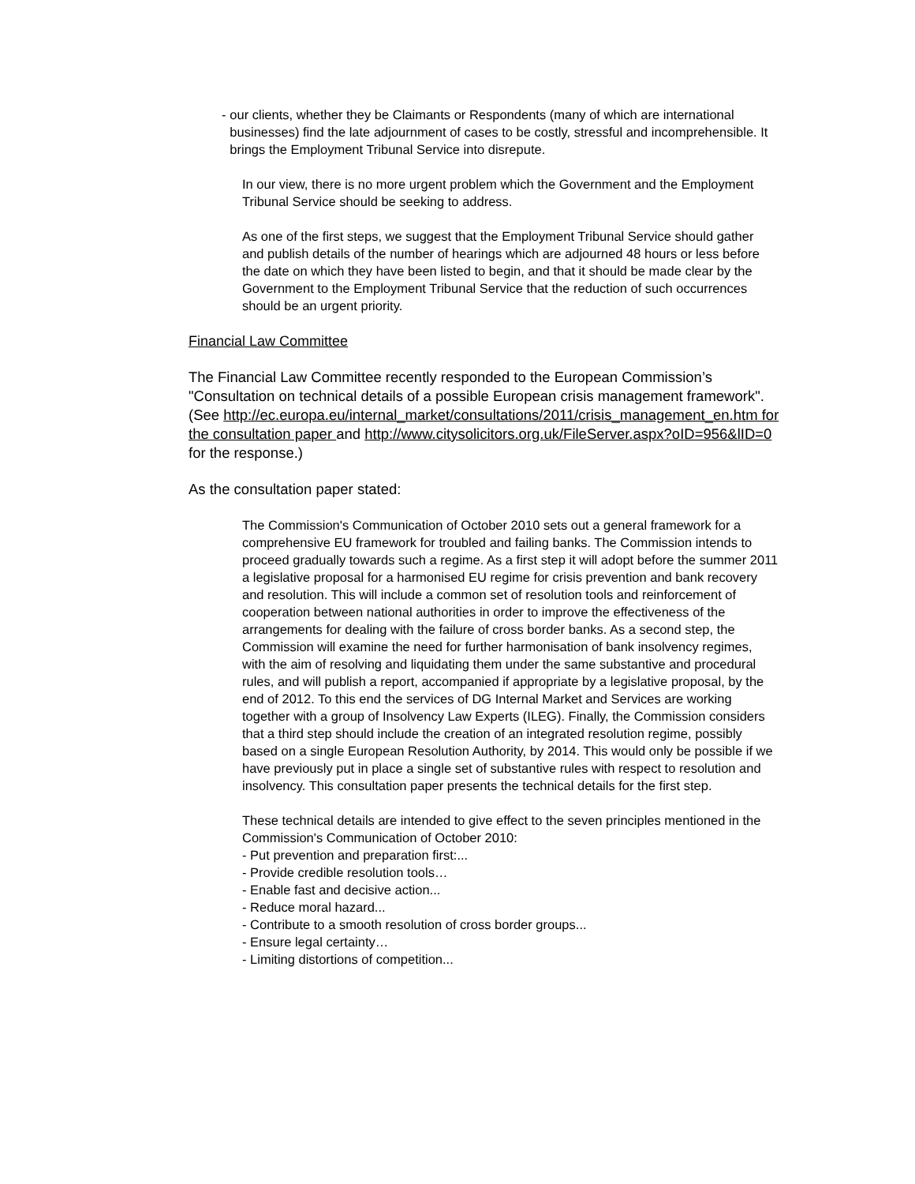- our clients, whether they be Claimants or Respondents (many of which are international businesses) find the late adjournment of cases to be costly, stressful and incomprehensible. It brings the Employment Tribunal Service into disrepute.
In our view, there is no more urgent problem which the Government and the Employment Tribunal Service should be seeking to address.
As one of the first steps, we suggest that the Employment Tribunal Service should gather and publish details of the number of hearings which are adjourned 48 hours or less before the date on which they have been listed to begin, and that it should be made clear by the Government to the Employment Tribunal Service that the reduction of such occurrences should be an urgent priority.
Financial Law Committee
The Financial Law Committee recently responded to the European Commission’s "Consultation on technical details of a possible European crisis management framework". (See http://ec.europa.eu/internal_market/consultations/2011/crisis_management_en.htm for the consultation paper and http://www.citysolicitors.org.uk/FileServer.aspx?oID=956&lID=0 for the response.)
As the consultation paper stated:
The Commission's Communication of October 2010 sets out a general framework for a comprehensive EU framework for troubled and failing banks. The Commission intends to proceed gradually towards such a regime. As a first step it will adopt before the summer 2011 a legislative proposal for a harmonised EU regime for crisis prevention and bank recovery and resolution. This will include a common set of resolution tools and reinforcement of cooperation between national authorities in order to improve the effectiveness of the arrangements for dealing with the failure of cross border banks. As a second step, the Commission will examine the need for further harmonisation of bank insolvency regimes, with the aim of resolving and liquidating them under the same substantive and procedural rules, and will publish a report, accompanied if appropriate by a legislative proposal, by the end of 2012. To this end the services of DG Internal Market and Services are working together with a group of Insolvency Law Experts (ILEG). Finally, the Commission considers that a third step should include the creation of an integrated resolution regime, possibly based on a single European Resolution Authority, by 2014. This would only be possible if we have previously put in place a single set of substantive rules with respect to resolution and insolvency. This consultation paper presents the technical details for the first step.
These technical details are intended to give effect to the seven principles mentioned in the Commission's Communication of October 2010:
- Put prevention and preparation first:...
- Provide credible resolution tools…
- Enable fast and decisive action...
- Reduce moral hazard...
- Contribute to a smooth resolution of cross border groups...
- Ensure legal certainty…
- Limiting distortions of competition...